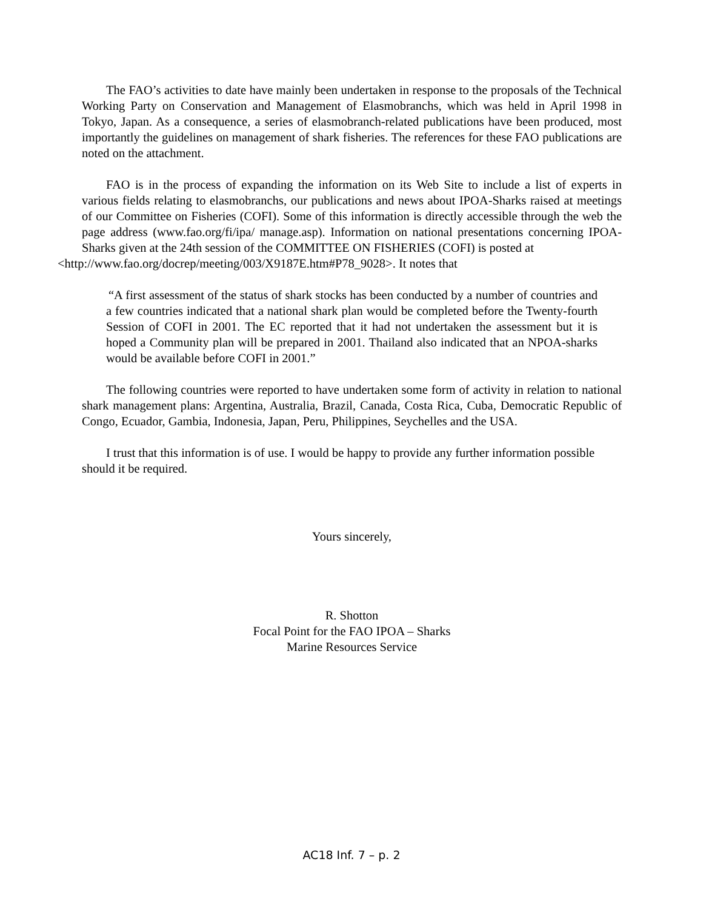The FAO’s activities to date have mainly been undertaken in response to the proposals of the Technical Working Party on Conservation and Management of Elasmobranchs, which was held in April 1998 in Tokyo, Japan. As a consequence, a series of elasmobranch-related publications have been produced, most importantly the guidelines on management of shark fisheries. The references for these FAO publications are noted on the attachment.
FAO is in the process of expanding the information on its Web Site to include a list of experts in various fields relating to elasmobranchs, our publications and news about IPOA-Sharks raised at meetings of our Committee on Fisheries (COFI). Some of this information is directly accessible through the web the page address (www.fao.org/fi/ipa/ manage.asp). Information on national presentations concerning IPOA-Sharks given at the 24th session of the COMMITTEE ON FISHERIES (COFI) is posted at
<http://www.fao.org/docrep/meeting/003/X9187E.htm#P78_9028>. It notes that
“A first assessment of the status of shark stocks has been conducted by a number of countries and a few countries indicated that a national shark plan would be completed before the Twenty-fourth Session of COFI in 2001. The EC reported that it had not undertaken the assessment but it is hoped a Community plan will be prepared in 2001. Thailand also indicated that an NPOA-sharks would be available before COFI in 2001.”
The following countries were reported to have undertaken some form of activity in relation to national shark management plans: Argentina, Australia, Brazil, Canada, Costa Rica, Cuba, Democratic Republic of Congo, Ecuador, Gambia, Indonesia, Japan, Peru, Philippines, Seychelles and the USA.
I trust that this information is of use. I would be happy to provide any further information possible should it be required.
Yours sincerely,
R. Shotton
Focal Point for the FAO IPOA – Sharks
Marine Resources Service
AC18 Inf. 7 – p. 2